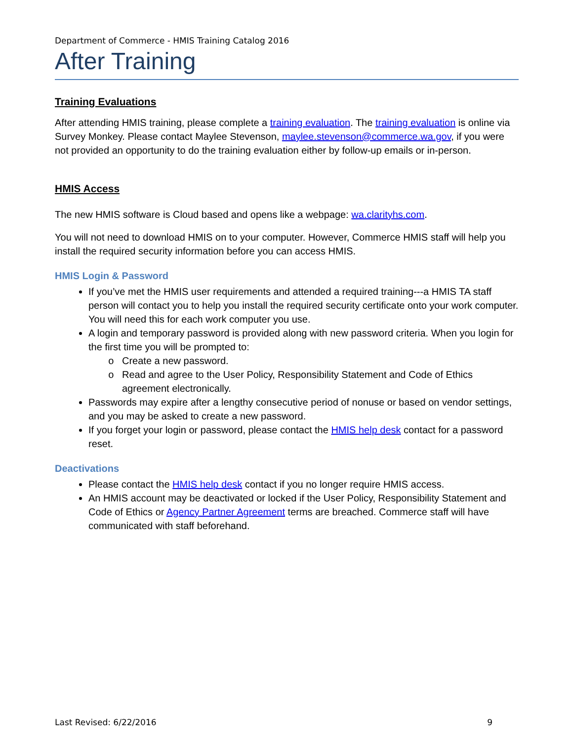Department of Commerce - HMIS Training Catalog 2016
After Training
Training Evaluations
After attending HMIS training, please complete a training evaluation. The training evaluation is online via Survey Monkey. Please contact Maylee Stevenson, maylee.stevenson@commerce.wa.gov, if you were not provided an opportunity to do the training evaluation either by follow-up emails or in-person.
HMIS Access
The new HMIS software is Cloud based and opens like a webpage: wa.clarityhs.com.
You will not need to download HMIS on to your computer. However, Commerce HMIS staff will help you install the required security information before you can access HMIS.
HMIS Login & Password
If you’ve met the HMIS user requirements and attended a required training---a HMIS TA staff person will contact you to help you install the required security certificate onto your work computer. You will need this for each work computer you use.
A login and temporary password is provided along with new password criteria. When you login for the first time you will be prompted to:
Create a new password.
Read and agree to the User Policy, Responsibility Statement and Code of Ethics agreement electronically.
Passwords may expire after a lengthy consecutive period of nonuse or based on vendor settings, and you may be asked to create a new password.
If you forget your login or password, please contact the HMIS help desk contact for a password reset.
Deactivations
Please contact the HMIS help desk contact if you no longer require HMIS access.
An HMIS account may be deactivated or locked if the User Policy, Responsibility Statement and Code of Ethics or Agency Partner Agreement terms are breached. Commerce staff will have communicated with staff beforehand.
Last Revised: 6/22/2016 9